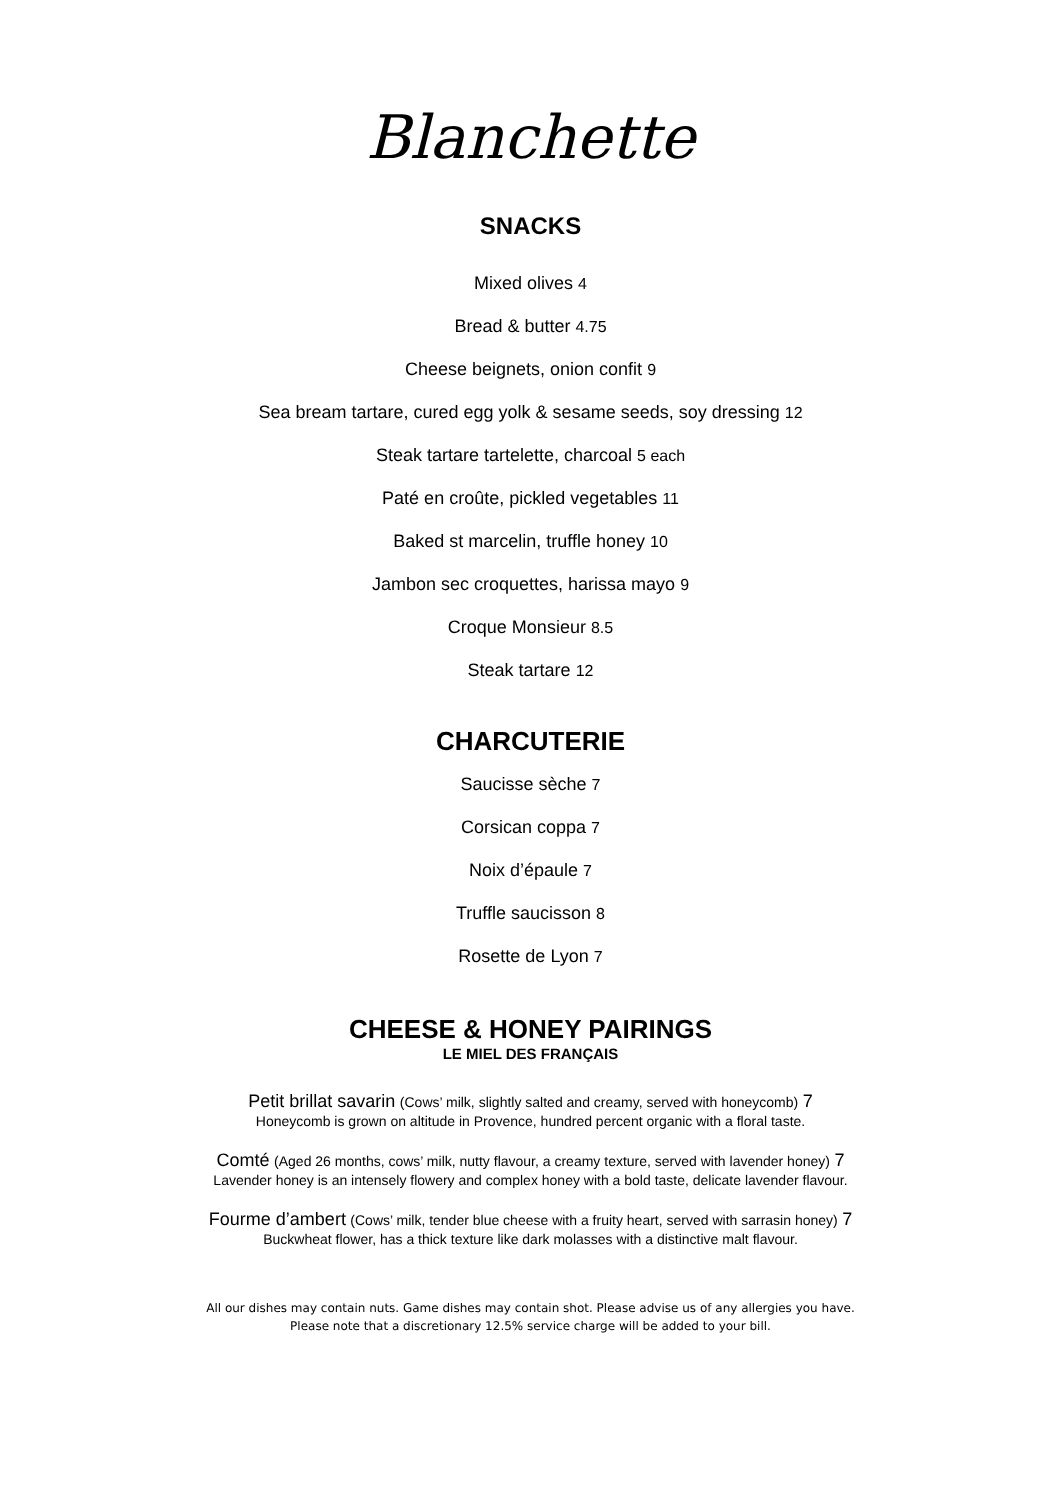Blanchette
SNACKS
Mixed olives 4
Bread & butter 4.75
Cheese beignets, onion confit 9
Sea bream tartare, cured egg yolk & sesame seeds, soy dressing 12
Steak tartare tartelette, charcoal 5 each
Paté en croûte, pickled vegetables 11
Baked st marcelin, truffle honey 10
Jambon sec croquettes, harissa mayo 9
Croque Monsieur 8.5
Steak tartare 12
CHARCUTERIE
Saucisse sèche 7
Corsican coppa 7
Noix d’épaule 7
Truffle saucisson 8
Rosette de Lyon 7
CHEESE & HONEY PAIRINGS
LE MIEL DES FRANÇAIS
Petit brillat savarin (Cows’ milk, slightly salted and creamy, served with honeycomb) 7
Honeycomb is grown on altitude in Provence, hundred percent organic with a floral taste.
Comté (Aged 26 months, cows’ milk, nutty flavour, a creamy texture, served with lavender honey) 7
Lavender honey is an intensely flowery and complex honey with a bold taste, delicate lavender flavour.
Fourme d’ambert (Cows’ milk, tender blue cheese with a fruity heart, served with sarrasin honey) 7
Buckwheat flower, has a thick texture like dark molasses with a distinctive malt flavour.
All our dishes may contain nuts. Game dishes may contain shot. Please advise us of any allergies you have.
Please note that a discretionary 12.5% service charge will be added to your bill.